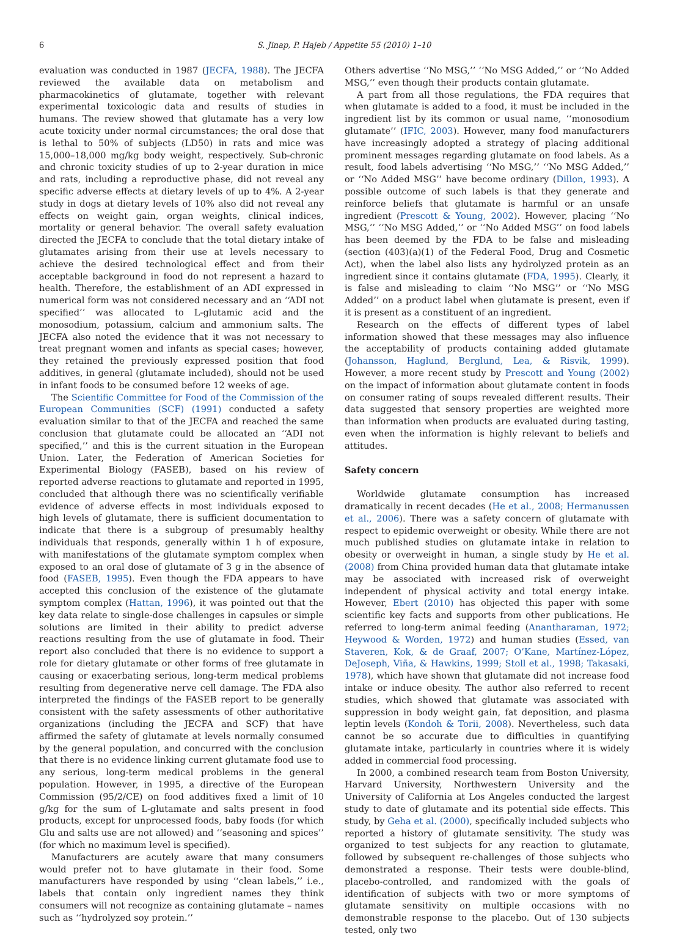6 S. Jinap, P. Hajeb / Appetite 55 (2010) 1–10
evaluation was conducted in 1987 (JECFA, 1988). The JECFA reviewed the available data on metabolism and pharmacokinetics of glutamate, together with relevant experimental toxicologic data and results of studies in humans. The review showed that glutamate has a very low acute toxicity under normal circumstances; the oral dose that is lethal to 50% of subjects (LD50) in rats and mice was 15,000–18,000 mg/kg body weight, respectively. Sub-chronic and chronic toxicity studies of up to 2-year duration in mice and rats, including a reproductive phase, did not reveal any specific adverse effects at dietary levels of up to 4%. A 2-year study in dogs at dietary levels of 10% also did not reveal any effects on weight gain, organ weights, clinical indices, mortality or general behavior. The overall safety evaluation directed the JECFA to conclude that the total dietary intake of glutamates arising from their use at levels necessary to achieve the desired technological effect and from their acceptable background in food do not represent a hazard to health. Therefore, the establishment of an ADI expressed in numerical form was not considered necessary and an ‘‘ADI not specified’’ was allocated to L-glutamic acid and the monosodium, potassium, calcium and ammonium salts. The JECFA also noted the evidence that it was not necessary to treat pregnant women and infants as special cases; however, they retained the previously expressed position that food additives, in general (glutamate included), should not be used in infant foods to be consumed before 12 weeks of age.
The Scientific Committee for Food of the Commission of the European Communities (SCF) (1991) conducted a safety evaluation similar to that of the JECFA and reached the same conclusion that glutamate could be allocated an ‘‘ADI not specified,’’ and this is the current situation in the European Union. Later, the Federation of American Societies for Experimental Biology (FASEB), based on his review of reported adverse reactions to glutamate and reported in 1995, concluded that although there was no scientifically verifiable evidence of adverse effects in most individuals exposed to high levels of glutamate, there is sufficient documentation to indicate that there is a subgroup of presumably healthy individuals that responds, generally within 1 h of exposure, with manifestations of the glutamate symptom complex when exposed to an oral dose of glutamate of 3 g in the absence of food (FASEB, 1995). Even though the FDA appears to have accepted this conclusion of the existence of the glutamate symptom complex (Hattan, 1996), it was pointed out that the key data relate to single-dose challenges in capsules or simple solutions are limited in their ability to predict adverse reactions resulting from the use of glutamate in food. Their report also concluded that there is no evidence to support a role for dietary glutamate or other forms of free glutamate in causing or exacerbating serious, long-term medical problems resulting from degenerative nerve cell damage. The FDA also interpreted the findings of the FASEB report to be generally consistent with the safety assessments of other authoritative organizations (including the JECFA and SCF) that have affirmed the safety of glutamate at levels normally consumed by the general population, and concurred with the conclusion that there is no evidence linking current glutamate food use to any serious, long-term medical problems in the general population. However, in 1995, a directive of the European Commission (95/2/CE) on food additives fixed a limit of 10 g/kg for the sum of L-glutamate and salts present in food products, except for unprocessed foods, baby foods (for which Glu and salts use are not allowed) and ‘‘seasoning and spices’’ (for which no maximum level is specified).
Manufacturers are acutely aware that many consumers would prefer not to have glutamate in their food. Some manufacturers have responded by using ‘‘clean labels,’’ i.e., labels that contain only ingredient names they think consumers will not recognize as containing glutamate – names such as ‘‘hydrolyzed soy protein.’’
Others advertise ‘‘No MSG,’’ ‘‘No MSG Added,’’ or ‘‘No Added MSG,’’ even though their products contain glutamate.
A part from all those regulations, the FDA requires that when glutamate is added to a food, it must be included in the ingredient list by its common or usual name, ‘‘monosodium glutamate’’ (IFIC, 2003). However, many food manufacturers have increasingly adopted a strategy of placing additional prominent messages regarding glutamate on food labels. As a result, food labels advertising ‘‘No MSG,’’ ‘‘No MSG Added,’’ or ‘‘No Added MSG’’ have become ordinary (Dillon, 1993). A possible outcome of such labels is that they generate and reinforce beliefs that glutamate is harmful or an unsafe ingredient (Prescott & Young, 2002). However, placing ‘‘No MSG,’’ ‘‘No MSG Added,’’ or ‘‘No Added MSG’’ on food labels has been deemed by the FDA to be false and misleading (section (403)(a)(1) of the Federal Food, Drug and Cosmetic Act), when the label also lists any hydrolyzed protein as an ingredient since it contains glutamate (FDA, 1995). Clearly, it is false and misleading to claim ‘‘No MSG’’ or ‘‘No MSG Added’’ on a product label when glutamate is present, even if it is present as a constituent of an ingredient.
Research on the effects of different types of label information showed that these messages may also influence the acceptability of products containing added glutamate (Johansson, Haglund, Berglund, Lea, & Risvik, 1999). However, a more recent study by Prescott and Young (2002) on the impact of information about glutamate content in foods on consumer rating of soups revealed different results. Their data suggested that sensory properties are weighted more than information when products are evaluated during tasting, even when the information is highly relevant to beliefs and attitudes.
Safety concern
Worldwide glutamate consumption has increased dramatically in recent decades (He et al., 2008; Hermanussen et al., 2006). There was a safety concern of glutamate with respect to epidemic overweight or obesity. While there are not much published studies on glutamate intake in relation to obesity or overweight in human, a single study by He et al. (2008) from China provided human data that glutamate intake may be associated with increased risk of overweight independent of physical activity and total energy intake. However, Ebert (2010) has objected this paper with some scientific key facts and supports from other publications. He referred to long-term animal feeding (Anantharaman, 1972; Heywood & Worden, 1972) and human studies (Essed, van Staveren, Kok, & de Graaf, 2007; O’Kane, Martínez-López, DeJoseph, Viña, & Hawkins, 1999; Stoll et al., 1998; Takasaki, 1978), which have shown that glutamate did not increase food intake or induce obesity. The author also referred to recent studies, which showed that glutamate was associated with suppression in body weight gain, fat deposition, and plasma leptin levels (Kondoh & Torii, 2008). Nevertheless, such data cannot be so accurate due to difficulties in quantifying glutamate intake, particularly in countries where it is widely added in commercial food processing.
In 2000, a combined research team from Boston University, Harvard University, Northwestern University and the University of California at Los Angeles conducted the largest study to date of glutamate and its potential side effects. This study, by Geha et al. (2000), specifically included subjects who reported a history of glutamate sensitivity. The study was organized to test subjects for any reaction to glutamate, followed by subsequent re-challenges of those subjects who demonstrated a response. Their tests were double-blind, placebo-controlled, and randomized with the goals of identification of subjects with two or more symptoms of glutamate sensitivity on multiple occasions with no demonstrable response to the placebo. Out of 130 subjects tested, only two